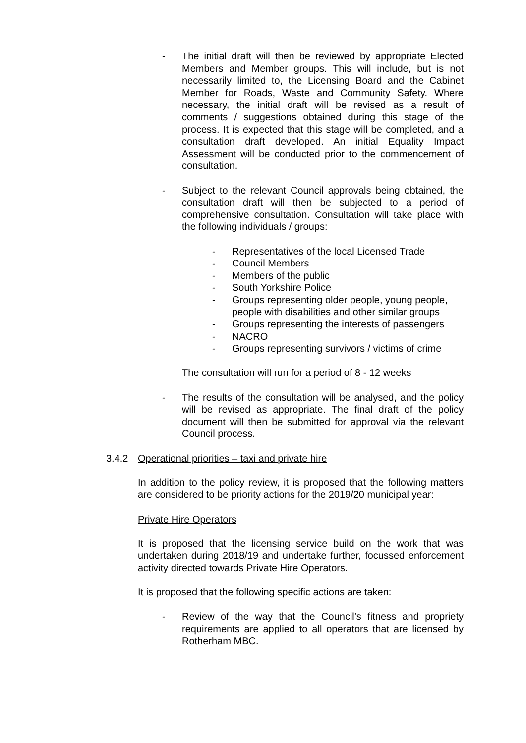- The initial draft will then be reviewed by appropriate Elected Members and Member groups. This will include, but is not necessarily limited to, the Licensing Board and the Cabinet Member for Roads, Waste and Community Safety. Where necessary, the initial draft will be revised as a result of comments / suggestions obtained during this stage of the process. It is expected that this stage will be completed, and a consultation draft developed. An initial Equality Impact Assessment will be conducted prior to the commencement of consultation.
- Subject to the relevant Council approvals being obtained, the consultation draft will then be subjected to a period of comprehensive consultation. Consultation will take place with the following individuals / groups:
- Representatives of the local Licensed Trade
- Council Members
- Members of the public
- South Yorkshire Police
- Groups representing older people, young people, people with disabilities and other similar groups
- Groups representing the interests of passengers
- NACRO
- Groups representing survivors / victims of crime
The consultation will run for a period of 8 - 12 weeks
- The results of the consultation will be analysed, and the policy will be revised as appropriate. The final draft of the policy document will then be submitted for approval via the relevant Council process.
3.4.2 Operational priorities – taxi and private hire
In addition to the policy review, it is proposed that the following matters are considered to be priority actions for the 2019/20 municipal year:
Private Hire Operators
It is proposed that the licensing service build on the work that was undertaken during 2018/19 and undertake further, focussed enforcement activity directed towards Private Hire Operators.
It is proposed that the following specific actions are taken:
- Review of the way that the Council’s fitness and propriety requirements are applied to all operators that are licensed by Rotherham MBC.